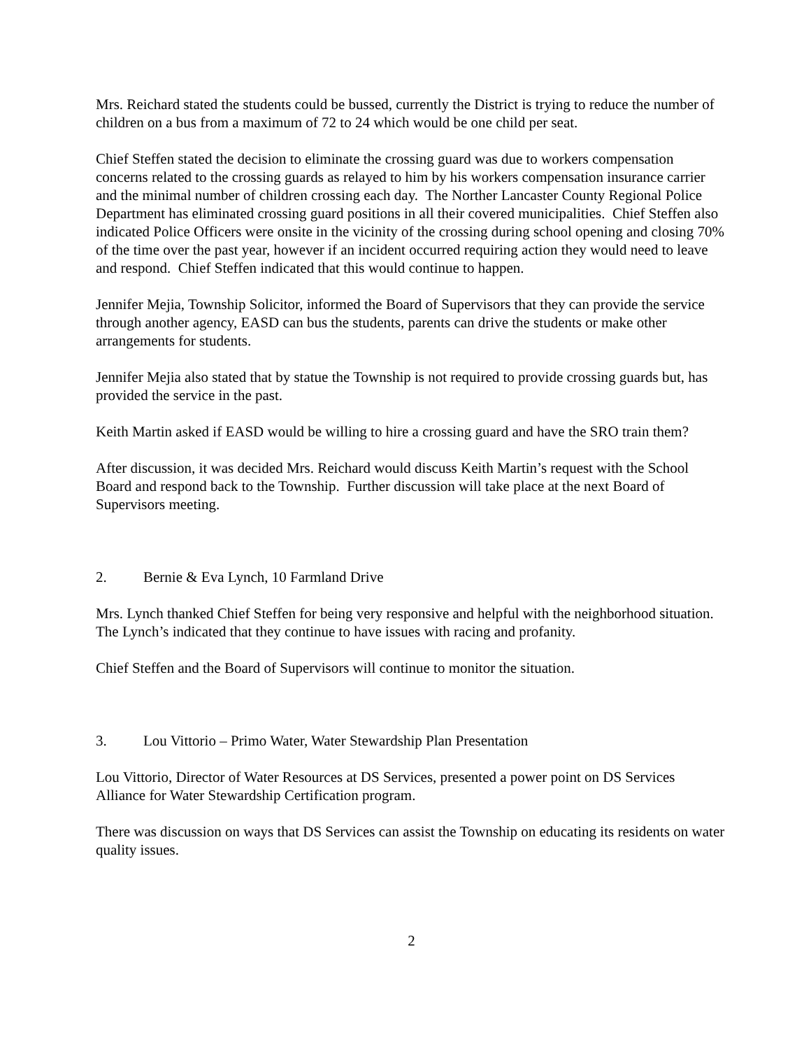Mrs. Reichard stated the students could be bussed, currently the District is trying to reduce the number of children on a bus from a maximum of 72 to 24 which would be one child per seat.
Chief Steffen stated the decision to eliminate the crossing guard was due to workers compensation concerns related to the crossing guards as relayed to him by his workers compensation insurance carrier and the minimal number of children crossing each day. The Norther Lancaster County Regional Police Department has eliminated crossing guard positions in all their covered municipalities. Chief Steffen also indicated Police Officers were onsite in the vicinity of the crossing during school opening and closing 70% of the time over the past year, however if an incident occurred requiring action they would need to leave and respond. Chief Steffen indicated that this would continue to happen.
Jennifer Mejia, Township Solicitor, informed the Board of Supervisors that they can provide the service through another agency, EASD can bus the students, parents can drive the students or make other arrangements for students.
Jennifer Mejia also stated that by statue the Township is not required to provide crossing guards but, has provided the service in the past.
Keith Martin asked if EASD would be willing to hire a crossing guard and have the SRO train them?
After discussion, it was decided Mrs. Reichard would discuss Keith Martin’s request with the School Board and respond back to the Township. Further discussion will take place at the next Board of Supervisors meeting.
2. Bernie & Eva Lynch, 10 Farmland Drive
Mrs. Lynch thanked Chief Steffen for being very responsive and helpful with the neighborhood situation. The Lynch’s indicated that they continue to have issues with racing and profanity.
Chief Steffen and the Board of Supervisors will continue to monitor the situation.
3. Lou Vittorio – Primo Water, Water Stewardship Plan Presentation
Lou Vittorio, Director of Water Resources at DS Services, presented a power point on DS Services Alliance for Water Stewardship Certification program.
There was discussion on ways that DS Services can assist the Township on educating its residents on water quality issues.
2